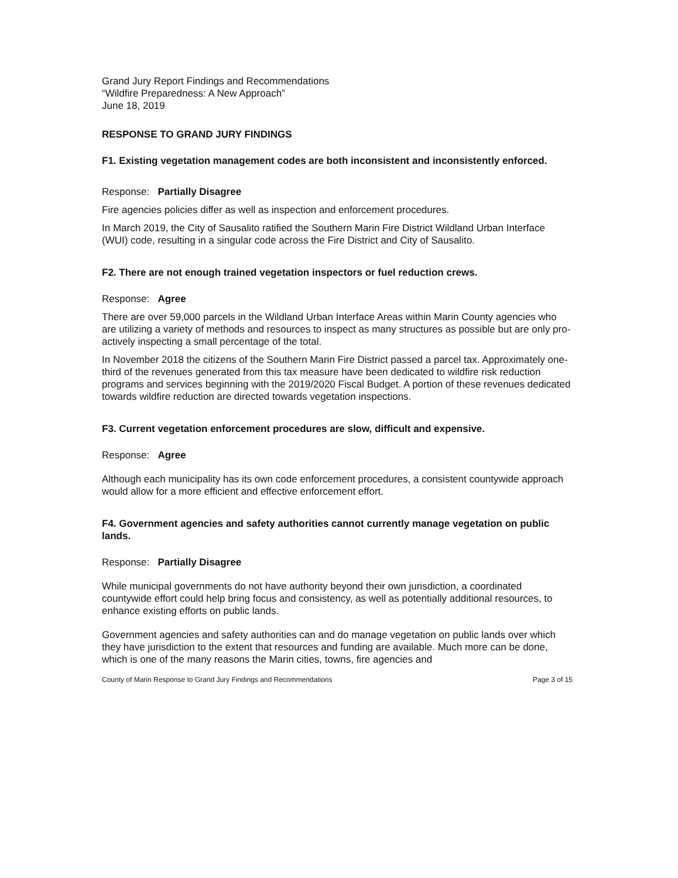Grand Jury Report Findings and Recommendations
“Wildfire Preparedness: A New Approach”
June 18, 2019
RESPONSE TO GRAND JURY FINDINGS
F1. Existing vegetation management codes are both inconsistent and inconsistently enforced.
Response: Partially Disagree
Fire agencies policies differ as well as inspection and enforcement procedures.
In March 2019, the City of Sausalito ratified the Southern Marin Fire District Wildland Urban Interface (WUI) code, resulting in a singular code across the Fire District and City of Sausalito.
F2. There are not enough trained vegetation inspectors or fuel reduction crews.
Response: Agree
There are over 59,000 parcels in the Wildland Urban Interface Areas within Marin County agencies who are utilizing a variety of methods and resources to inspect as many structures as possible but are only pro-actively inspecting a small percentage of the total.
In November 2018 the citizens of the Southern Marin Fire District passed a parcel tax. Approximately one-third of the revenues generated from this tax measure have been dedicated to wildfire risk reduction programs and services beginning with the 2019/2020 Fiscal Budget. A portion of these revenues dedicated towards wildfire reduction are directed towards vegetation inspections.
F3. Current vegetation enforcement procedures are slow, difficult and expensive.
Response: Agree
Although each municipality has its own code enforcement procedures, a consistent countywide approach would allow for a more efficient and effective enforcement effort.
F4. Government agencies and safety authorities cannot currently manage vegetation on public lands.
Response: Partially Disagree
While municipal governments do not have authority beyond their own jurisdiction, a coordinated countywide effort could help bring focus and consistency, as well as potentially additional resources, to enhance existing efforts on public lands.
Government agencies and safety authorities can and do manage vegetation on public lands over which they have jurisdiction to the extent that resources and funding are available. Much more can be done, which is one of the many reasons the Marin cities, towns, fire agencies and
County of Marin Response to Grand Jury Findings and Recommendations Page 3 of 15